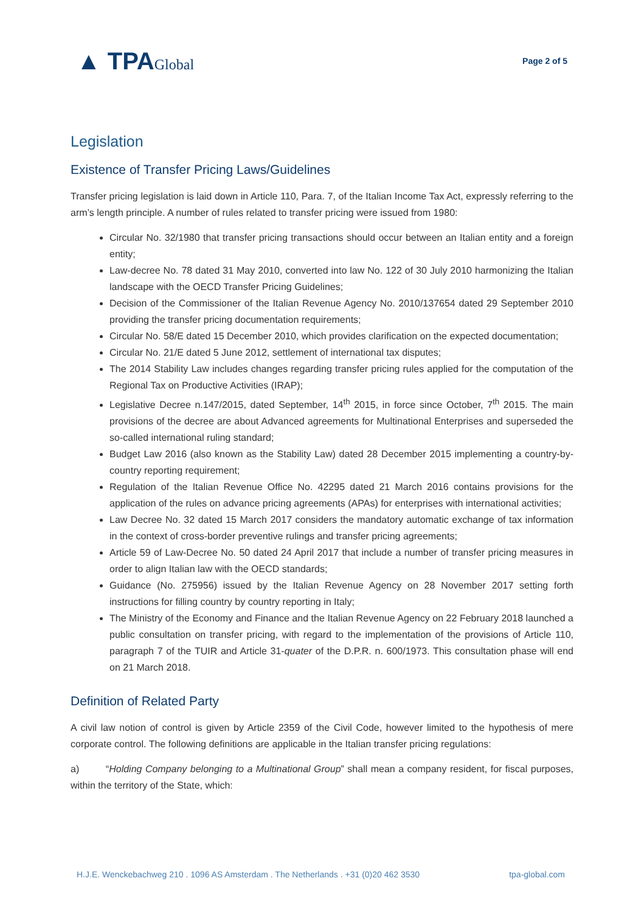▲ TPAGlobal
Page 2 of 5
Legislation
Existence of Transfer Pricing Laws/Guidelines
Transfer pricing legislation is laid down in Article 110, Para. 7, of the Italian Income Tax Act, expressly referring to the arm’s length principle. A number of rules related to transfer pricing were issued from 1980:
Circular No. 32/1980 that transfer pricing transactions should occur between an Italian entity and a foreign entity;
Law-decree No. 78 dated 31 May 2010, converted into law No. 122 of 30 July 2010 harmonizing the Italian landscape with the OECD Transfer Pricing Guidelines;
Decision of the Commissioner of the Italian Revenue Agency No. 2010/137654 dated 29 September 2010 providing the transfer pricing documentation requirements;
Circular No. 58/E dated 15 December 2010, which provides clarification on the expected documentation;
Circular No. 21/E dated 5 June 2012, settlement of international tax disputes;
The 2014 Stability Law includes changes regarding transfer pricing rules applied for the computation of the Regional Tax on Productive Activities (IRAP);
Legislative Decree n.147/2015, dated September, 14<sup>th</sup> 2015, in force since October, 7<sup>th</sup> 2015. The main provisions of the decree are about Advanced agreements for Multinational Enterprises and superseded the so-called international ruling standard;
Budget Law 2016 (also known as the Stability Law) dated 28 December 2015 implementing a country-by-country reporting requirement;
Regulation of the Italian Revenue Office No. 42295 dated 21 March 2016 contains provisions for the application of the rules on advance pricing agreements (APAs) for enterprises with international activities;
Law Decree No. 32 dated 15 March 2017 considers the mandatory automatic exchange of tax information in the context of cross-border preventive rulings and transfer pricing agreements;
Article 59 of Law-Decree No. 50 dated 24 April 2017 that include a number of transfer pricing measures in order to align Italian law with the OECD standards;
Guidance (No. 275956) issued by the Italian Revenue Agency on 28 November 2017 setting forth instructions for filling country by country reporting in Italy;
The Ministry of the Economy and Finance and the Italian Revenue Agency on 22 February 2018 launched a public consultation on transfer pricing, with regard to the implementation of the provisions of Article 110, paragraph 7 of the TUIR and Article 31-quater of the D.P.R. n. 600/1973. This consultation phase will end on 21 March 2018.
Definition of Related Party
A civil law notion of control is given by Article 2359 of the Civil Code, however limited to the hypothesis of mere corporate control. The following definitions are applicable in the Italian transfer pricing regulations:
a) “Holding Company belonging to a Multinational Group” shall mean a company resident, for fiscal purposes, within the territory of the State, which:
H.J.E. Wenckebachweg 210 . 1096 AS Amsterdam . The Netherlands . +31 (0)20 462 3530 tpa-global.com